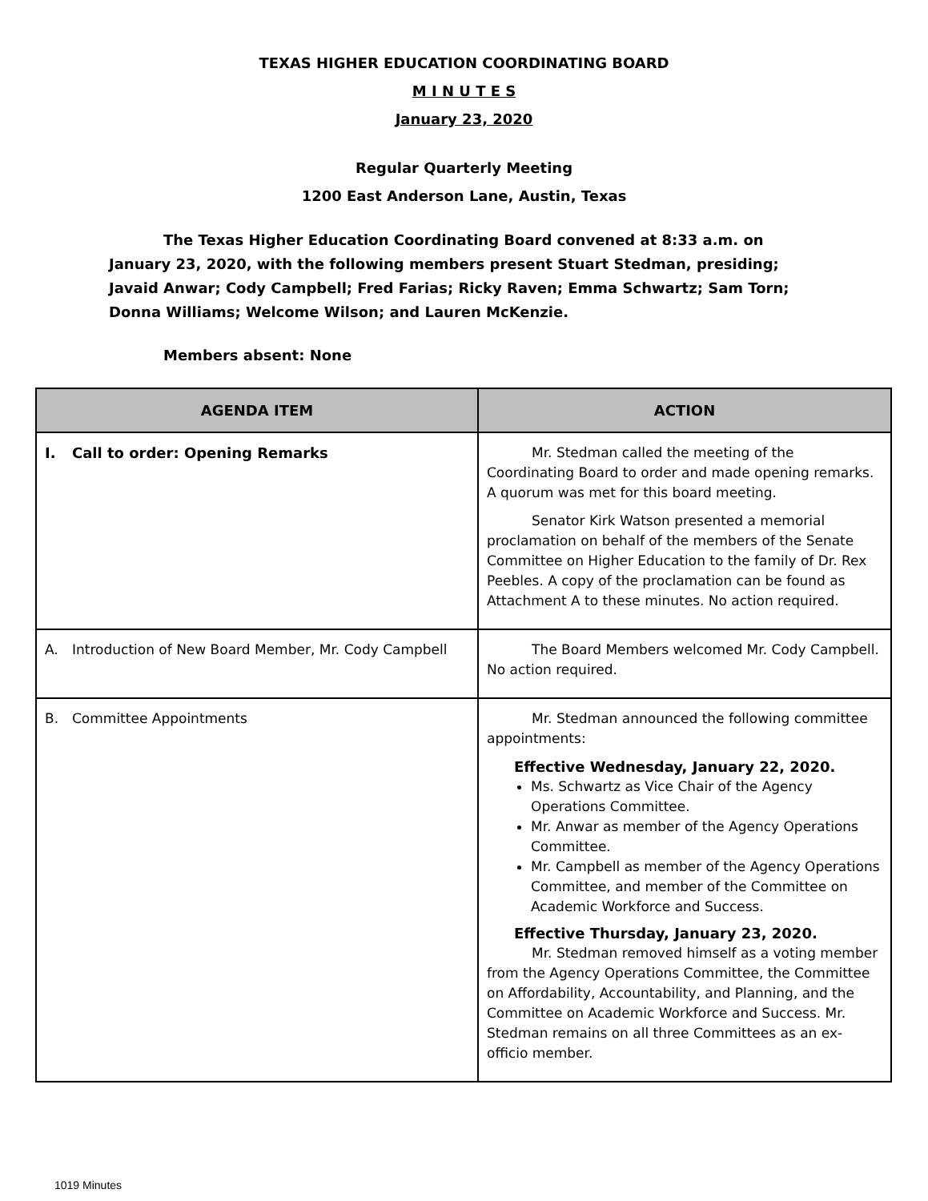TEXAS HIGHER EDUCATION COORDINATING BOARD
M I N U T E S
January 23, 2020
Regular Quarterly Meeting
1200 East Anderson Lane, Austin, Texas
The Texas Higher Education Coordinating Board convened at 8:33 a.m. on January 23, 2020, with the following members present Stuart Stedman, presiding; Javaid Anwar; Cody Campbell; Fred Farias; Ricky Raven; Emma Schwartz; Sam Torn; Donna Williams; Welcome Wilson; and Lauren McKenzie.
Members absent: None
| AGENDA ITEM | ACTION |
| --- | --- |
| I. Call to order: Opening Remarks | Mr. Stedman called the meeting of the Coordinating Board to order and made opening remarks. A quorum was met for this board meeting. Senator Kirk Watson presented a memorial proclamation on behalf of the members of the Senate Committee on Higher Education to the family of Dr. Rex Peebles. A copy of the proclamation can be found as Attachment A to these minutes. No action required. |
| A. Introduction of New Board Member, Mr. Cody Campbell | The Board Members welcomed Mr. Cody Campbell. No action required. |
| B. Committee Appointments | Mr. Stedman announced the following committee appointments: Effective Wednesday, January 22, 2020. Ms. Schwartz as Vice Chair of the Agency Operations Committee. Mr. Anwar as member of the Agency Operations Committee. Mr. Campbell as member of the Agency Operations Committee, and member of the Committee on Academic Workforce and Success. Effective Thursday, January 23, 2020. Mr. Stedman removed himself as a voting member from the Agency Operations Committee, the Committee on Affordability, Accountability, and Planning, and the Committee on Academic Workforce and Success. Mr. Stedman remains on all three Committees as an ex-officio member. |
1019 Minutes